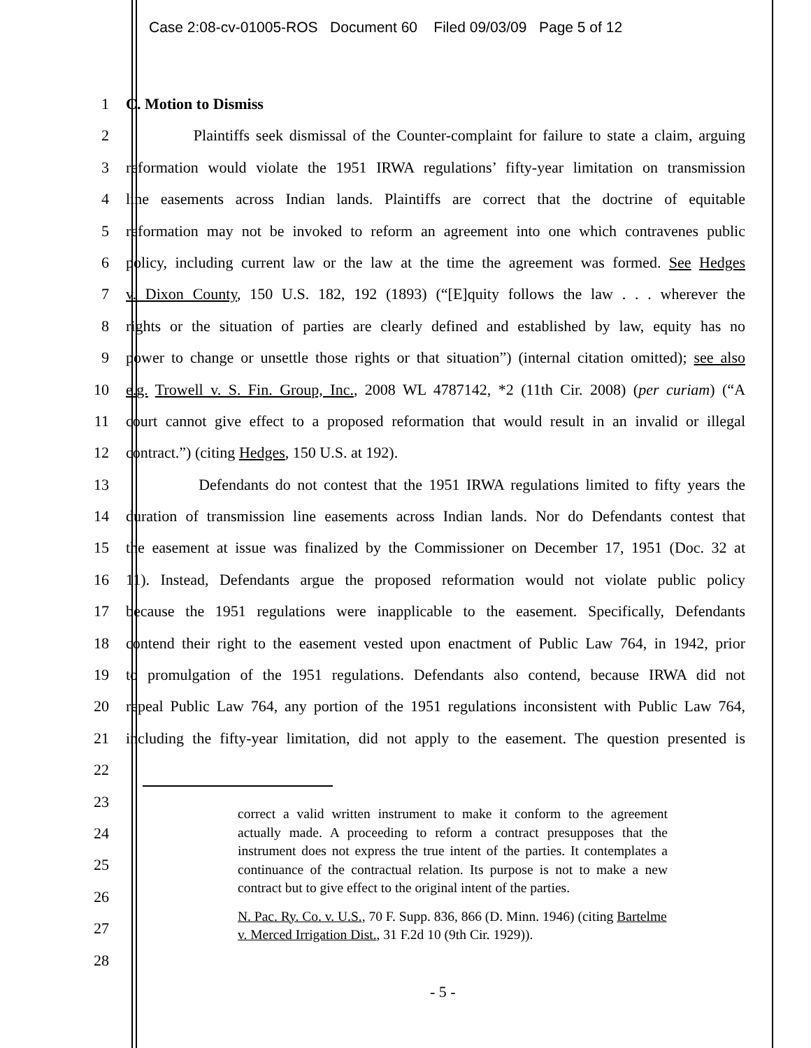Case 2:08-cv-01005-ROS Document 60 Filed 09/03/09 Page 5 of 12
1 C. Motion to Dismiss
2 Plaintiffs seek dismissal of the Counter-complaint for failure to state a claim, arguing
3 reformation would violate the 1951 IRWA regulations’ fifty-year limitation on transmission
4 line easements across Indian lands. Plaintiffs are correct that the doctrine of equitable
5 reformation may not be invoked to reform an agreement into one which contravenes public
6 policy, including current law or the law at the time the agreement was formed. See Hedges
7 v. Dixon County, 150 U.S. 182, 192 (1893) (“[E]quity follows the law . . . wherever the
8 rights or the situation of parties are clearly defined and established by law, equity has no
9 power to change or unsettle those rights or that situation”) (internal citation omitted); see also
10 e.g. Trowell v. S. Fin. Group, Inc., 2008 WL 4787142, *2 (11th Cir. 2008) (per curiam) (“A
11 court cannot give effect to a proposed reformation that would result in an invalid or illegal
12 contract.”) (citing Hedges, 150 U.S. at 192).
13 Defendants do not contest that the 1951 IRWA regulations limited to fifty years the
14 duration of transmission line easements across Indian lands. Nor do Defendants contest that
15 the easement at issue was finalized by the Commissioner on December 17, 1951 (Doc. 32 at
16 11). Instead, Defendants argue the proposed reformation would not violate public policy
17 because the 1951 regulations were inapplicable to the easement. Specifically, Defendants
18 contend their right to the easement vested upon enactment of Public Law 764, in 1942, prior
19 to promulgation of the 1951 regulations. Defendants also contend, because IRWA did not
20 repeal Public Law 764, any portion of the 1951 regulations inconsistent with Public Law 764,
21 including the fifty-year limitation, did not apply to the easement. The question presented is
22
23
24
25
26
27
28
correct a valid written instrument to make it conform to the agreement actually made. A proceeding to reform a contract presupposes that the instrument does not express the true intent of the parties. It contemplates a continuance of the contractual relation. Its purpose is not to make a new contract but to give effect to the original intent of the parties.
N. Pac. Ry. Co. v. U.S., 70 F. Supp. 836, 866 (D. Minn. 1946) (citing Bartelme v. Merced Irrigation Dist., 31 F.2d 10 (9th Cir. 1929)).
- 5 -